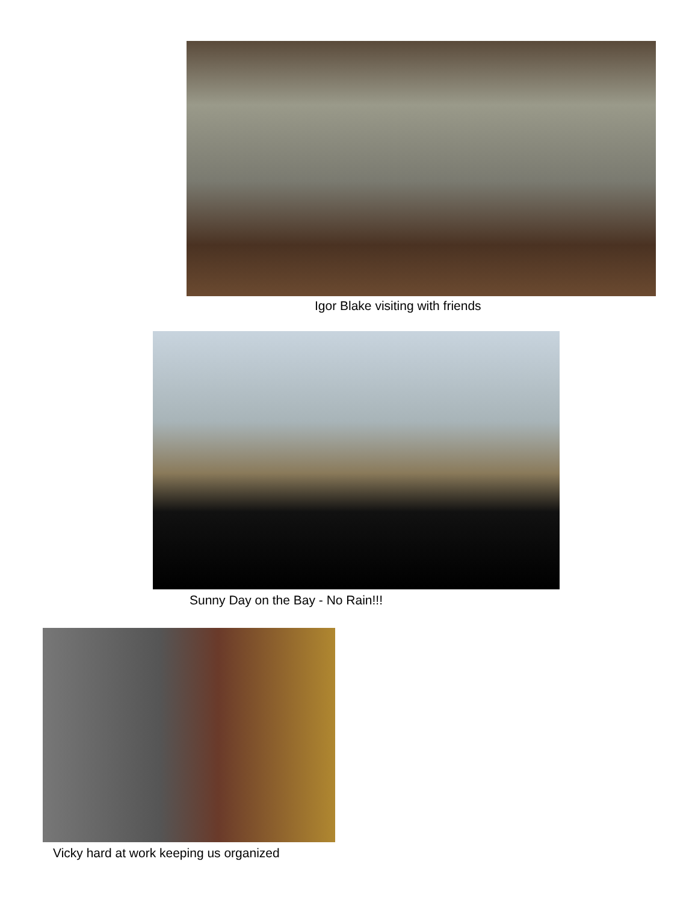Igor Blake visiting with friends
Sunny Day on the Bay - No Rain!!!
Vicky hard at work keeping us organized